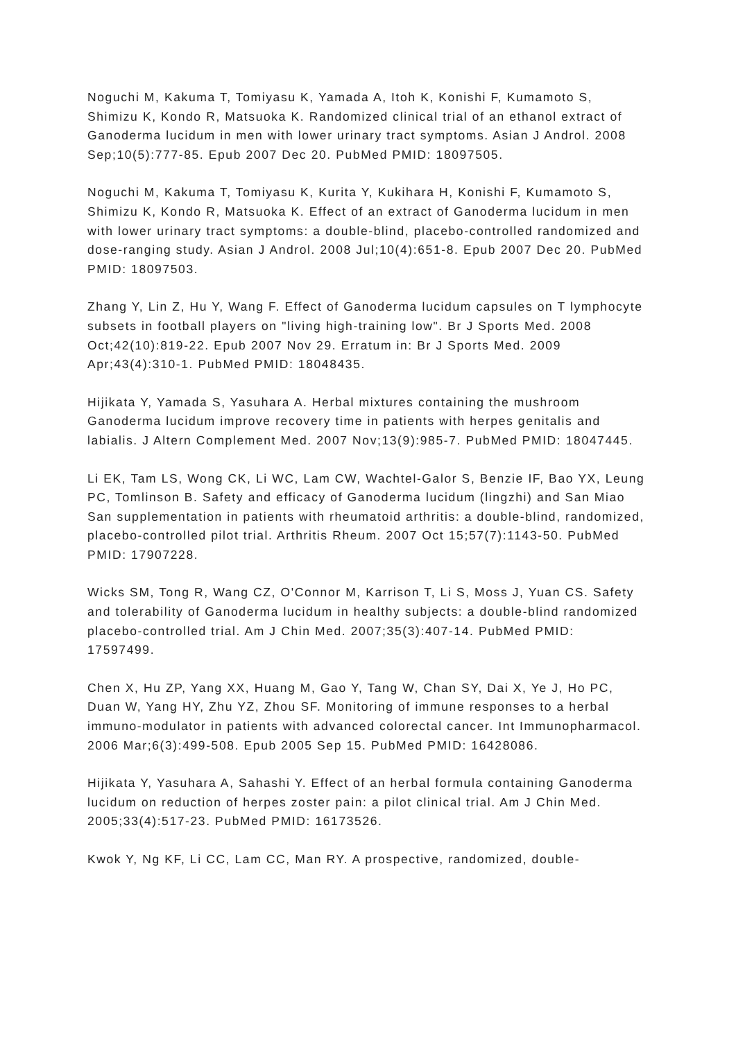Noguchi M, Kakuma T, Tomiyasu K, Yamada A, Itoh K, Konishi F, Kumamoto S, Shimizu K, Kondo R, Matsuoka K. Randomized clinical trial of an ethanol extract of Ganoderma lucidum in men with lower urinary tract symptoms. Asian J Androl. 2008 Sep;10(5):777-85. Epub 2007 Dec 20. PubMed PMID: 18097505.
Noguchi M, Kakuma T, Tomiyasu K, Kurita Y, Kukihara H, Konishi F, Kumamoto S, Shimizu K, Kondo R, Matsuoka K. Effect of an extract of Ganoderma lucidum in men with lower urinary tract symptoms: a double-blind, placebo-controlled randomized and dose-ranging study. Asian J Androl. 2008 Jul;10(4):651-8. Epub 2007 Dec 20. PubMed PMID: 18097503.
Zhang Y, Lin Z, Hu Y, Wang F. Effect of Ganoderma lucidum capsules on T lymphocyte subsets in football players on "living high-training low". Br J Sports Med. 2008 Oct;42(10):819-22. Epub 2007 Nov 29. Erratum in: Br J Sports Med. 2009 Apr;43(4):310-1. PubMed PMID: 18048435.
Hijikata Y, Yamada S, Yasuhara A. Herbal mixtures containing the mushroom Ganoderma lucidum improve recovery time in patients with herpes genitalis and labialis. J Altern Complement Med. 2007 Nov;13(9):985-7. PubMed PMID: 18047445.
Li EK, Tam LS, Wong CK, Li WC, Lam CW, Wachtel-Galor S, Benzie IF, Bao YX, Leung PC, Tomlinson B. Safety and efficacy of Ganoderma lucidum (lingzhi) and San Miao San supplementation in patients with rheumatoid arthritis: a double-blind, randomized, placebo-controlled pilot trial. Arthritis Rheum. 2007 Oct 15;57(7):1143-50. PubMed PMID: 17907228.
Wicks SM, Tong R, Wang CZ, O'Connor M, Karrison T, Li S, Moss J, Yuan CS. Safety and tolerability of Ganoderma lucidum in healthy subjects: a double-blind randomized placebo-controlled trial. Am J Chin Med. 2007;35(3):407-14. PubMed PMID: 17597499.
Chen X, Hu ZP, Yang XX, Huang M, Gao Y, Tang W, Chan SY, Dai X, Ye J, Ho PC, Duan W, Yang HY, Zhu YZ, Zhou SF. Monitoring of immune responses to a herbal immuno-modulator in patients with advanced colorectal cancer. Int Immunopharmacol. 2006 Mar;6(3):499-508. Epub 2005 Sep 15. PubMed PMID: 16428086.
Hijikata Y, Yasuhara A, Sahashi Y. Effect of an herbal formula containing Ganoderma lucidum on reduction of herpes zoster pain: a pilot clinical trial. Am J Chin Med. 2005;33(4):517-23. PubMed PMID: 16173526.
Kwok Y, Ng KF, Li CC, Lam CC, Man RY. A prospective, randomized, double-